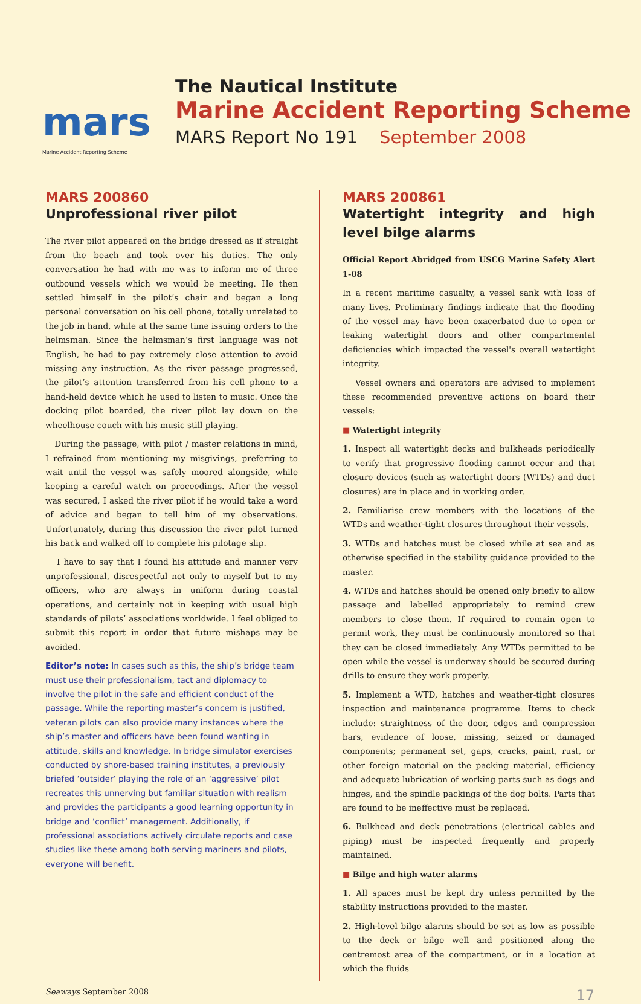mars
Marine Accident Reporting Scheme
The Nautical Institute
Marine Accident Reporting Scheme
MARS Report No 191 September 2008
MARS 200860
Unprofessional river pilot
The river pilot appeared on the bridge dressed as if straight from the beach and took over his duties. The only conversation he had with me was to inform me of three outbound vessels which we would be meeting. He then settled himself in the pilot’s chair and began a long personal conversation on his cell phone, totally unrelated to the job in hand, while at the same time issuing orders to the helmsman. Since the helmsman’s first language was not English, he had to pay extremely close attention to avoid missing any instruction. As the river passage progressed, the pilot’s attention transferred from his cell phone to a hand-held device which he used to listen to music. Once the docking pilot boarded, the river pilot lay down on the wheelhouse couch with his music still playing.
During the passage, with pilot / master relations in mind, I refrained from mentioning my misgivings, preferring to wait until the vessel was safely moored alongside, while keeping a careful watch on proceedings. After the vessel was secured, I asked the river pilot if he would take a word of advice and began to tell him of my observations. Unfortunately, during this discussion the river pilot turned his back and walked off to complete his pilotage slip.
I have to say that I found his attitude and manner very unprofessional, disrespectful not only to myself but to my officers, who are always in uniform during coastal operations, and certainly not in keeping with usual high standards of pilots’ associations worldwide. I feel obliged to submit this report in order that future mishaps may be avoided.
Editor’s note: In cases such as this, the ship’s bridge team must use their professionalism, tact and diplomacy to involve the pilot in the safe and efficient conduct of the passage. While the reporting master’s concern is justified, veteran pilots can also provide many instances where the ship’s master and officers have been found wanting in attitude, skills and knowledge. In bridge simulator exercises conducted by shore-based training institutes, a previously briefed ‘outsider’ playing the role of an ‘aggressive’ pilot recreates this unnerving but familiar situation with realism and provides the participants a good learning opportunity in bridge and ‘conflict’ management. Additionally, if professional associations actively circulate reports and case studies like these among both serving mariners and pilots, everyone will benefit.
MARS 200861
Watertight integrity and high level bilge alarms
Official Report Abridged from USCG Marine Safety Alert 1-08
In a recent maritime casualty, a vessel sank with loss of many lives. Preliminary findings indicate that the flooding of the vessel may have been exacerbated due to open or leaking watertight doors and other compartmental deficiencies which impacted the vessel's overall watertight integrity.
Vessel owners and operators are advised to implement these recommended preventive actions on board their vessels:
■ Watertight integrity
1. Inspect all watertight decks and bulkheads periodically to verify that progressive flooding cannot occur and that closure devices (such as watertight doors (WTDs) and duct closures) are in place and in working order.
2. Familiarise crew members with the locations of the WTDs and weather-tight closures throughout their vessels.
3. WTDs and hatches must be closed while at sea and as otherwise specified in the stability guidance provided to the master.
4. WTDs and hatches should be opened only briefly to allow passage and labelled appropriately to remind crew members to close them. If required to remain open to permit work, they must be continuously monitored so that they can be closed immediately. Any WTDs permitted to be open while the vessel is underway should be secured during drills to ensure they work properly.
5. Implement a WTD, hatches and weather-tight closures inspection and maintenance programme. Items to check include: straightness of the door, edges and compression bars, evidence of loose, missing, seized or damaged components; permanent set, gaps, cracks, paint, rust, or other foreign material on the packing material, efficiency and adequate lubrication of working parts such as dogs and hinges, and the spindle packings of the dog bolts. Parts that are found to be ineffective must be replaced.
6. Bulkhead and deck penetrations (electrical cables and piping) must be inspected frequently and properly maintained.
■ Bilge and high water alarms
1. All spaces must be kept dry unless permitted by the stability instructions provided to the master.
2. High-level bilge alarms should be set as low as possible to the deck or bilge well and positioned along the centremost area of the compartment, or in a location at which the fluids
Seaways September 2008 17